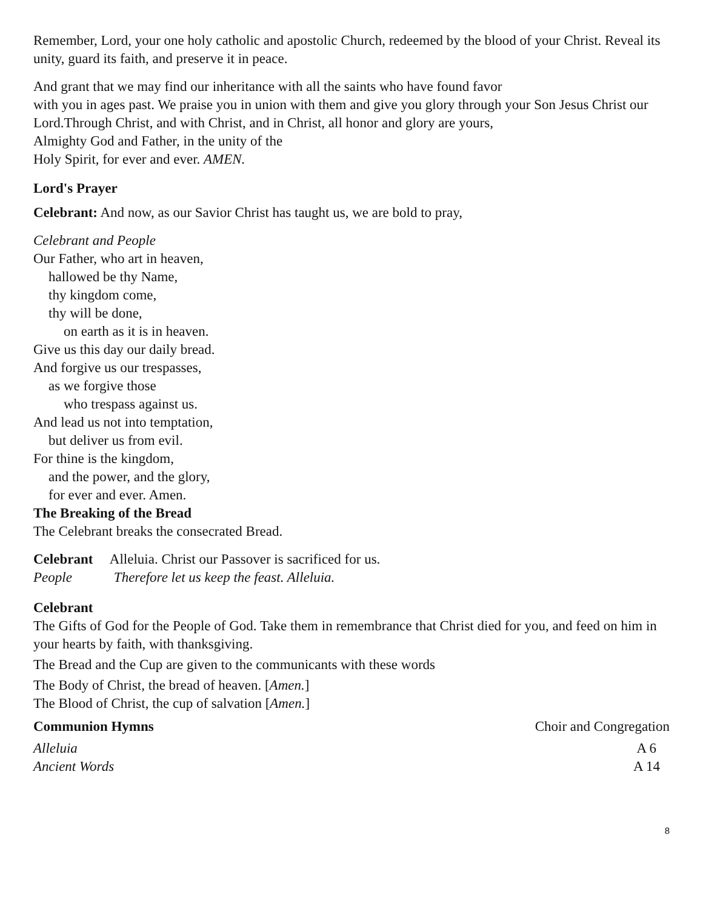Remember, Lord, your one holy catholic and apostolic Church, redeemed by the blood of your Christ. Reveal its unity, guard its faith, and preserve it in peace.
And grant that we may find our inheritance with all the saints who have found favor
with you in ages past. We praise you in union with them and give you glory through your Son Jesus Christ our Lord.Through Christ, and with Christ, and in Christ, all honor and glory are yours,
Almighty God and Father, in the unity of the
Holy Spirit, for ever and ever. AMEN.
Lord's Prayer
Celebrant: And now, as our Savior Christ has taught us, we are bold to pray,
Celebrant and People
Our Father, who art in heaven,
hallowed be thy Name,
thy kingdom come,
thy will be done,
on earth as it is in heaven.
Give us this day our daily bread.
And forgive us our trespasses,
as we forgive those
who trespass against us.
And lead us not into temptation,
but deliver us from evil.
For thine is the kingdom,
and the power, and the glory,
for ever and ever. Amen.
The Breaking of the Bread
The Celebrant breaks the consecrated Bread.
Celebrant Alleluia. Christ our Passover is sacrificed for us.
People Therefore let us keep the feast. Alleluia.
Celebrant
The Gifts of God for the People of God. Take them in remembrance that Christ died for you, and feed on him in your hearts by faith, with thanksgiving.
The Bread and the Cup are given to the communicants with these words
The Body of Christ, the bread of heaven. [Amen.]
The Blood of Christ, the cup of salvation [Amen.]
Communion Hymns Choir and Congregation
Alleluia A 6
Ancient Words A 14
8